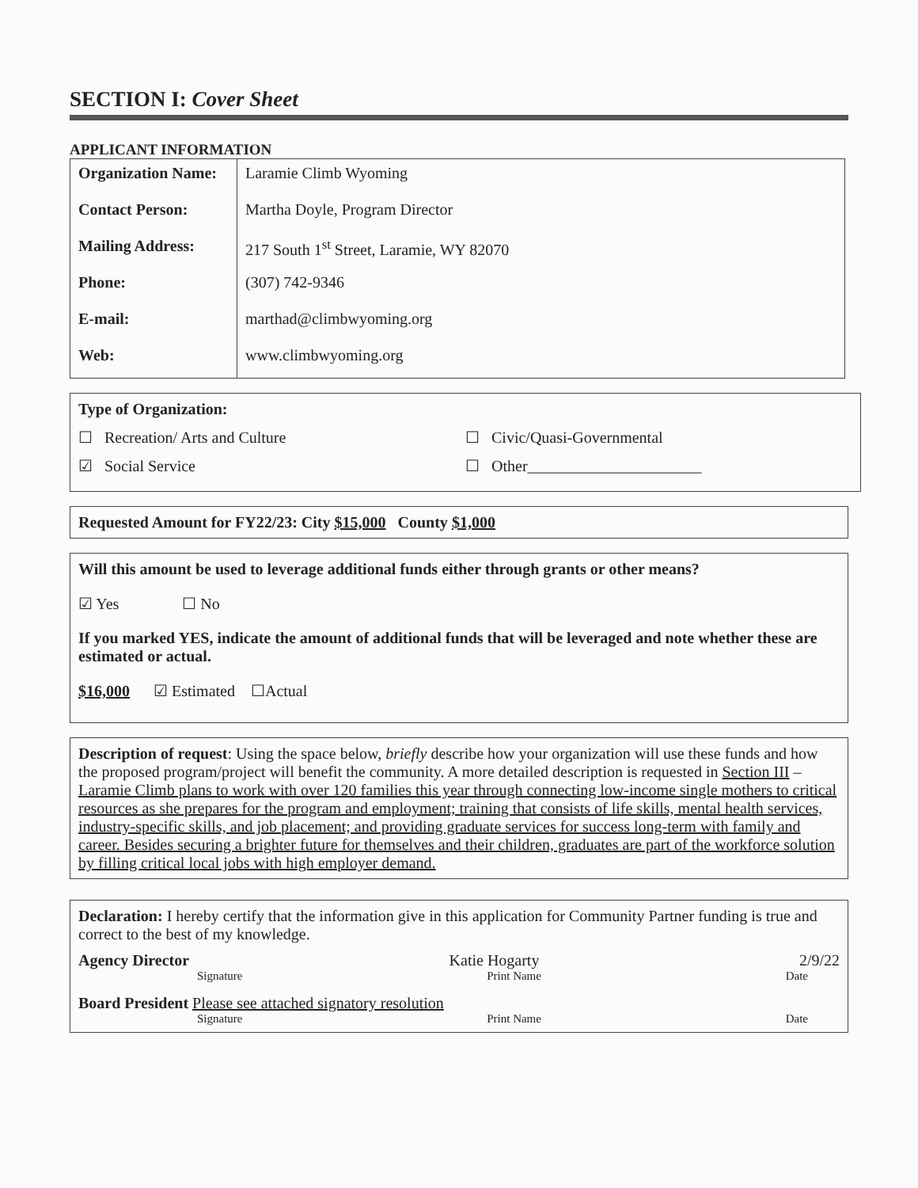SECTION I: Cover Sheet
APPLICANT INFORMATION
| Organization Name: | Laramie Climb Wyoming |
| Contact Person: | Martha Doyle, Program Director |
| Mailing Address: | 217 South 1<sup>st</sup> Street, Laramie, WY 82070 |
| Phone: | (307) 742-9346 |
| E-mail: | marthad@climbwyoming.org |
| Web: | www.climbwyoming.org |
Type of Organization:
☐ Recreation/ Arts and Culture ☐ Civic/Quasi-Governmental
☑ Social Service ☐ Other______________________
Requested Amount for FY22/23: City $15,000 County $1,000
Will this amount be used to leverage additional funds either through grants or other means?
☑ Yes ☐ No
If you marked YES, indicate the amount of additional funds that will be leveraged and note whether these are estimated or actual.
$16,000 ☑ Estimated ☐Actual
Description of request: Using the space below, briefly describe how your organization will use these funds and how the proposed program/project will benefit the community. A more detailed description is requested in Section III – Laramie Climb plans to work with over 120 families this year through connecting low-income single mothers to critical resources as she prepares for the program and employment; training that consists of life skills, mental health services, industry-specific skills, and job placement; and providing graduate services for success long-term with family and career. Besides securing a brighter future for themselves and their children, graduates are part of the workforce solution by filling critical local jobs with high employer demand.
Declaration: I hereby certify that the information give in this application for Community Partner funding is true and correct to the best of my knowledge.
Agency Director Katie Hogarty 2/9/22
Signature Print Name Date
Board President Please see attached signatory resolution
Signature Print Name Date